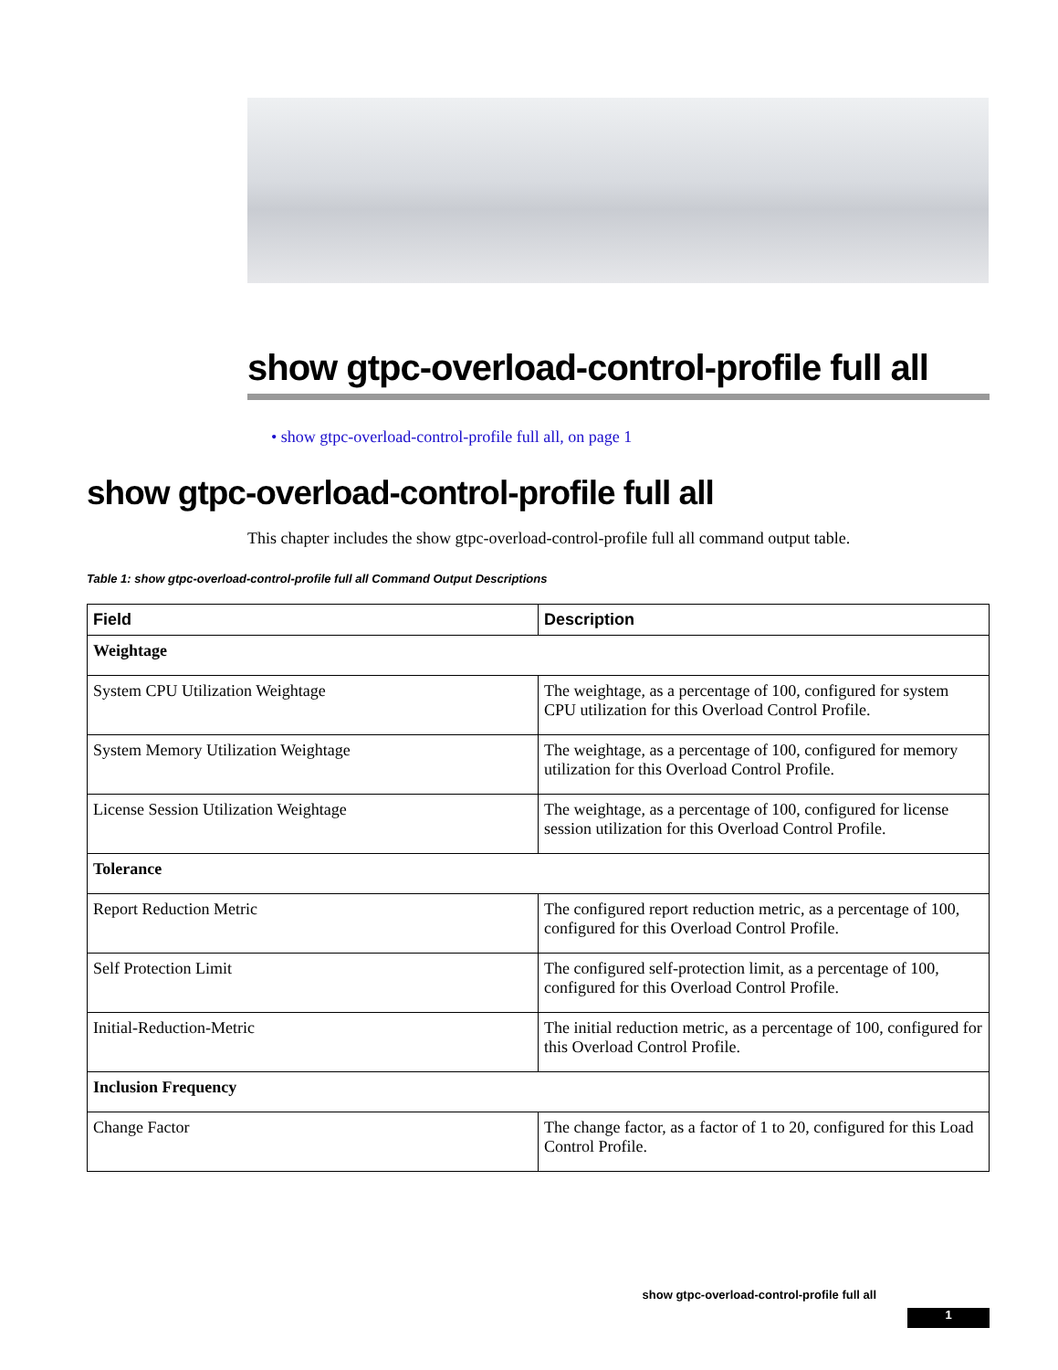show gtpc-overload-control-profile full all
• show gtpc-overload-control-profile full all, on page 1
show gtpc-overload-control-profile full all
This chapter includes the show gtpc-overload-control-profile full all command output table.
Table 1: show gtpc-overload-control-profile full all Command Output Descriptions
| Field | Description |
| --- | --- |
| Weightage | |
| System CPU Utilization Weightage | The weightage, as a percentage of 100, configured for system CPU utilization for this Overload Control Profile. |
| System Memory Utilization Weightage | The weightage, as a percentage of 100, configured for memory utilization for this Overload Control Profile. |
| License Session Utilization Weightage | The weightage, as a percentage of 100, configured for license session utilization for this Overload Control Profile. |
| Tolerance | |
| Report Reduction Metric | The configured report reduction metric, as a percentage of 100, configured for this Overload Control Profile. |
| Self Protection Limit | The configured self-protection limit, as a percentage of 100, configured for this Overload Control Profile. |
| Initial-Reduction-Metric | The initial reduction metric, as a percentage of 100, configured for this Overload Control Profile. |
| Inclusion Frequency | |
| Change Factor | The change factor, as a factor of 1 to 20, configured for this Load Control Profile. |
show gtpc-overload-control-profile full all
1